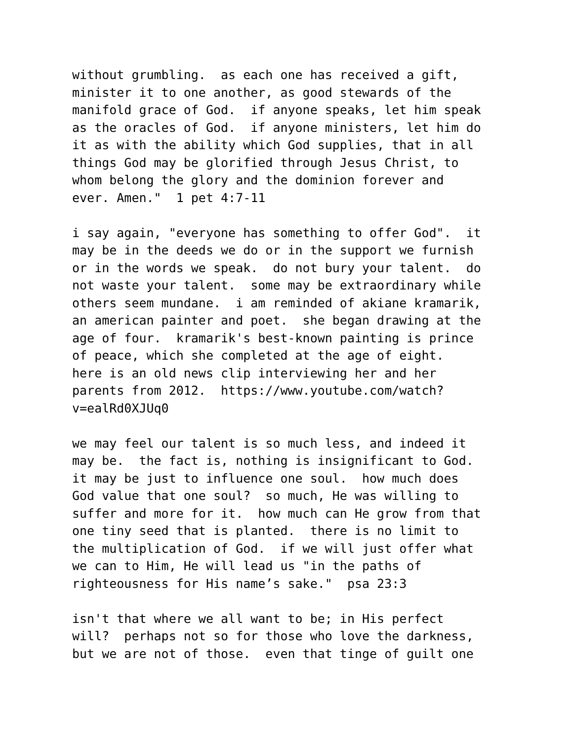without grumbling. as each one has received a gift, minister it to one another, as good stewards of the manifold grace of God. if anyone speaks, let him speak as the oracles of God. if anyone ministers, let him do it as with the ability which God supplies, that in all things God may be glorified through Jesus Christ, to whom belong the glory and the dominion forever and ever. Amen." 1 pet 4:7-11
i say again, "everyone has something to offer God". it may be in the deeds we do or in the support we furnish or in the words we speak. do not bury your talent. do not waste your talent. some may be extraordinary while others seem mundane. i am reminded of akiane kramarik, an american painter and poet. she began drawing at the age of four. kramarik's best-known painting is prince of peace, which she completed at the age of eight. here is an old news clip interviewing her and her parents from 2012. https://www.youtube.com/watch? v=ealRd0XJUq0
we may feel our talent is so much less, and indeed it may be. the fact is, nothing is insignificant to God. it may be just to influence one soul. how much does God value that one soul? so much, He was willing to suffer and more for it. how much can He grow from that one tiny seed that is planted. there is no limit to the multiplication of God. if we will just offer what we can to Him, He will lead us "in the paths of righteousness for His name’s sake." psa 23:3
isn't that where we all want to be; in His perfect will? perhaps not so for those who love the darkness, but we are not of those. even that tinge of guilt one